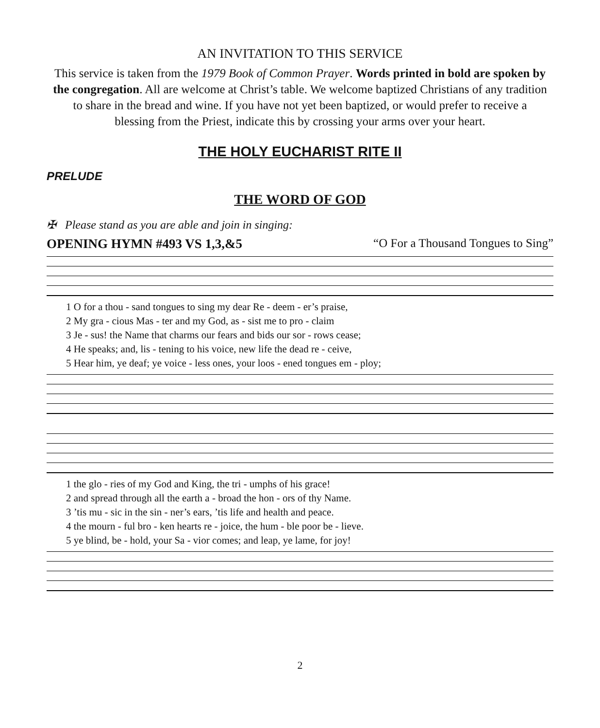AN INVITATION TO THIS SERVICE
This service is taken from the 1979 Book of Common Prayer. Words printed in bold are spoken by the congregation. All are welcome at Christ’s table. We welcome baptized Christians of any tradition to share in the bread and wine. If you have not yet been baptized, or would prefer to receive a blessing from the Priest, indicate this by crossing your arms over your heart.
THE HOLY EUCHARIST RITE II
PRELUDE
THE WORD OF GOD
✠ Please stand as you are able and join in singing:
OPENING HYMN #493 VS 1,3,&5 “O For a Thousand Tongues to Sing”
1 O for a thou - sand tongues to sing my dear Re - deem - er’s praise, 2 My gra - cious Mas - ter and my God, as - sist me to pro - claim 3 Je - sus! the Name that charms our fears and bids our sor - rows cease; 4 He speaks; and, lis - tening to his voice, new life the dead re - ceive, 5 Hear him, ye deaf; ye voice - less ones, your loos - ened tongues em - ploy;
1 the glo - ries of my God and King, the tri - umphs of his grace! 2 and spread through all the earth a - broad the hon - ors of thy Name. 3 ’tis mu - sic in the sin - ner’s ears, ’tis life and health and peace. 4 the mourn - ful bro - ken hearts re - joice, the hum - ble poor be - lieve. 5 ye blind, be - hold, your Sa - vior comes; and leap, ye lame, for joy!
2